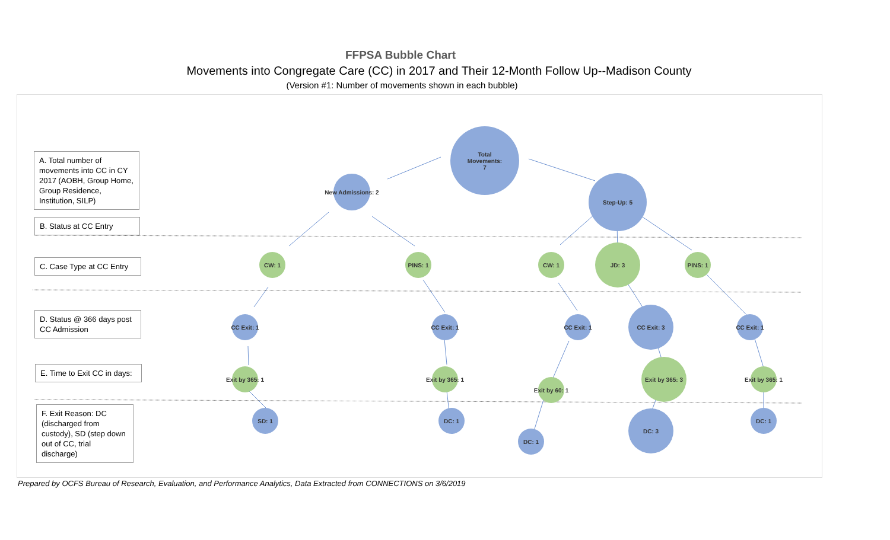FFPSA Bubble Chart
Movements into Congregate Care (CC) in 2017 and Their 12-Month Follow Up--Madison County
(Version #1: Number of movements shown in each bubble)
A. Total number of movements into CC in CY 2017 (AOBH, Group Home, Group Residence, Institution, SILP)
B. Status at CC Entry
C. Case Type at CC Entry
D. Status @ 366 days post CC Admission
E. Time to Exit CC in days:
F. Exit Reason: DC (discharged from custody), SD (step down out of CC, trial discharge)
Total
Movements:
7
New Admissions: 2 Step-Up: 5
CW: 1 PINS: 1 CW: 1
JD: 3
PINS: 1
CC Exit: 1 CC Exit: 1 CC Exit: 1
CC Exit: 3
CC Exit: 1
Exit by 365: 1 Exit by 365: 1
Exit by 60: 1
Exit by 365: 3
Exit by 365: 1
SD: 1 DC: 1
DC: 1
DC: 3 DC: 1
Prepared by OCFS Bureau of Research, Evaluation, and Performance Analytics, Data Extracted from CONNECTIONS on 3/6/2019